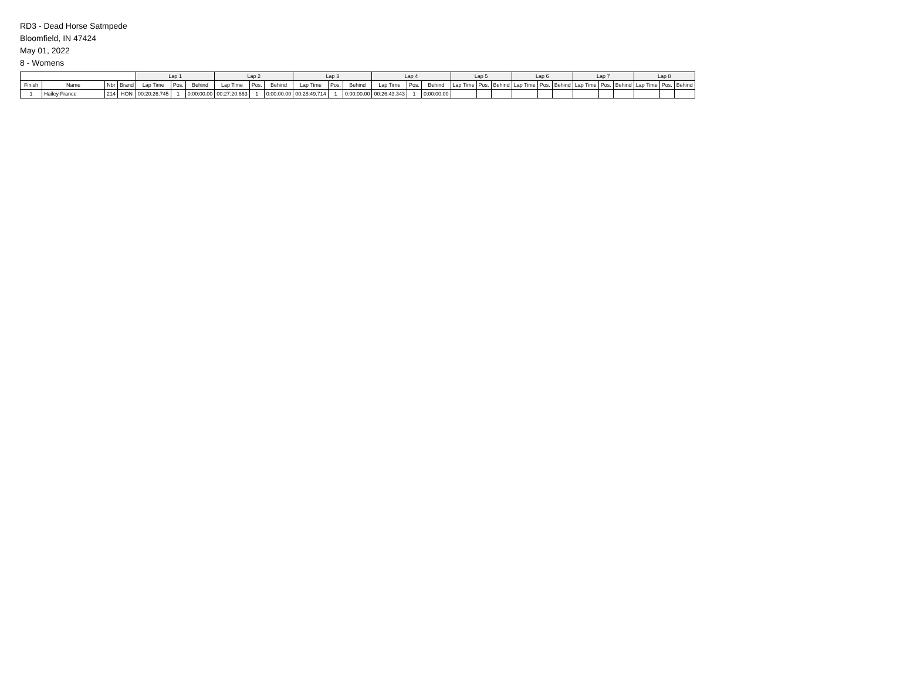RD3 - Dead Horse Satmpede
Bloomfield, IN 47424
May 01, 2022
8 - Womens
| | | | | Lap 1 | | | Lap 2 | | | Lap 3 | | | Lap 4 | | | Lap 5 | | | Lap 6 | | | Lap 7 | | | Lap 8 | | |
| --- | --- | --- | --- | --- | --- | --- | --- | --- | --- | --- | --- | --- | --- | --- | --- | --- | --- | --- | --- | --- | --- | --- | --- | --- | --- | --- | --- |
| Finish | Name | Nbr | Brand | Lap Time | Pos. | Behind | Lap Time | Pos. | Behind | Lap Time | Pos. | Behind | Lap Time | Pos. | Behind | Lap Time | Pos. | Behind | Lap Time | Pos. | Behind | Lap Time | Pos. | Behind | Lap Time | Pos. | Behind |
| 1 | Hailey France | 214 | HON | 00:20:26.745 | 1 | 0:00:00.00 | 00:27:20.663 | 1 | 0:00:00.00 | 00:28:49.714 | 1 | 0:00:00.00 | 00:26:43.343 | 1 | 0:00:00.00 | | | | | | | | | | | | |